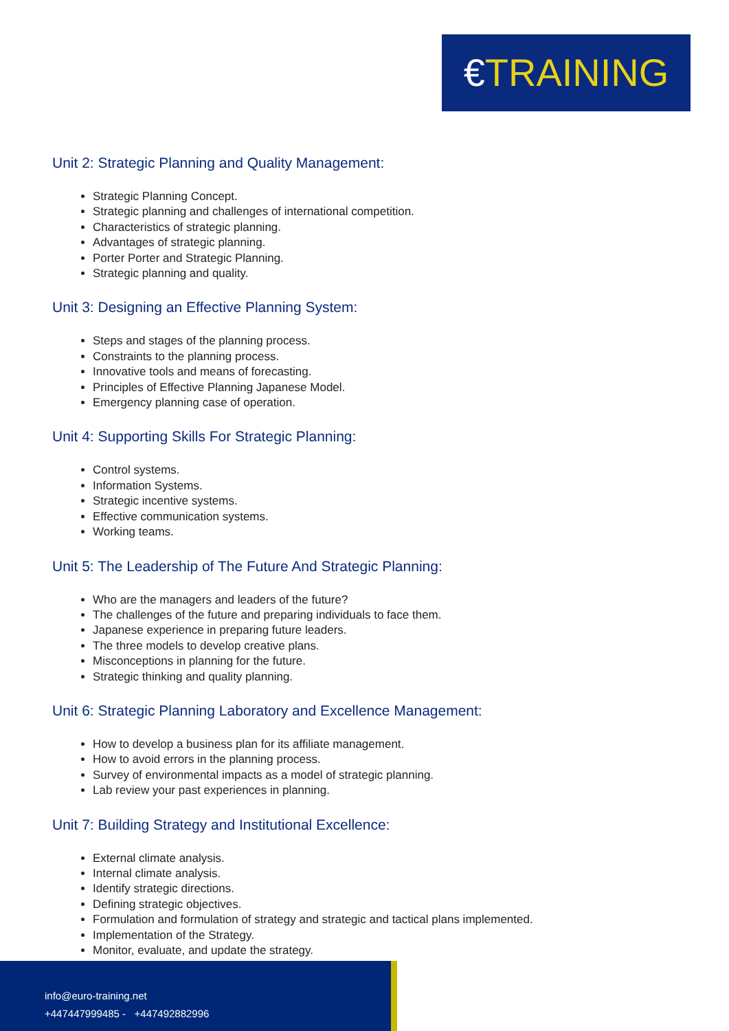€TRAINING
Unit 2: Strategic Planning and Quality Management:
Strategic Planning Concept.
Strategic planning and challenges of international competition.
Characteristics of strategic planning.
Advantages of strategic planning.
Porter Porter and Strategic Planning.
Strategic planning and quality.
Unit 3: Designing an Effective Planning System:
Steps and stages of the planning process.
Constraints to the planning process.
Innovative tools and means of forecasting.
Principles of Effective Planning Japanese Model.
Emergency planning case of operation.
Unit 4: Supporting Skills For Strategic Planning:
Control systems.
Information Systems.
Strategic incentive systems.
Effective communication systems.
Working teams.
Unit 5: The Leadership of The Future And Strategic Planning:
Who are the managers and leaders of the future?
The challenges of the future and preparing individuals to face them.
Japanese experience in preparing future leaders.
The three models to develop creative plans.
Misconceptions in planning for the future.
Strategic thinking and quality planning.
Unit 6: Strategic Planning Laboratory and Excellence Management:
How to develop a business plan for its affiliate management.
How to avoid errors in the planning process.
Survey of environmental impacts as a model of strategic planning.
Lab review your past experiences in planning.
Unit 7: Building Strategy and Institutional Excellence:
External climate analysis.
Internal climate analysis.
Identify strategic directions.
Defining strategic objectives.
Formulation and formulation of strategy and strategic and tactical plans implemented.
Implementation of the Strategy.
Monitor, evaluate, and update the strategy.
info@euro-training.net
+447447999485 - +447492882996